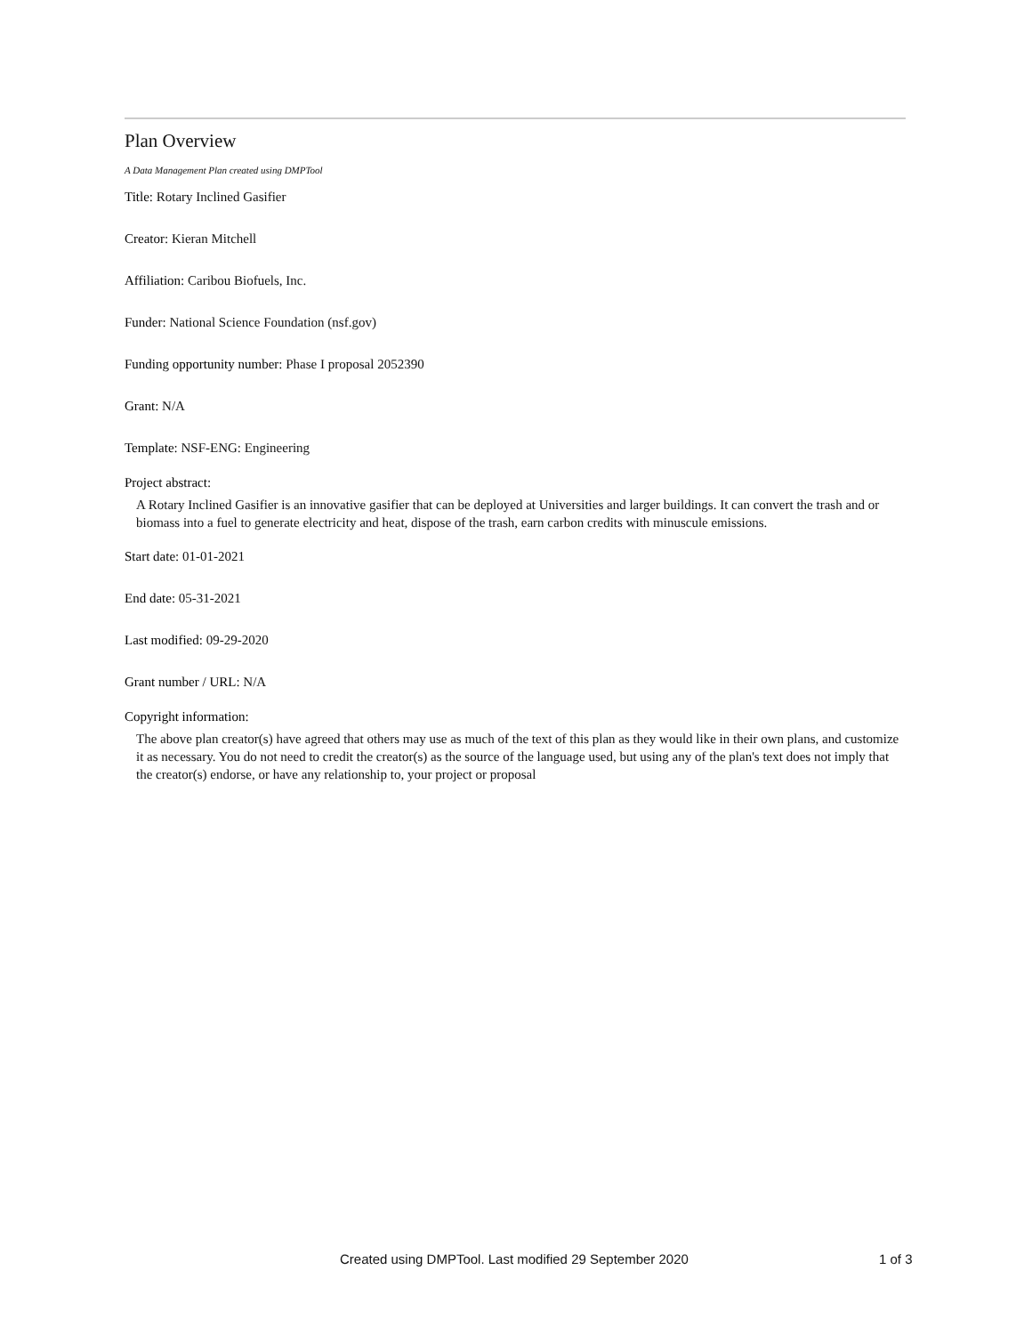Plan Overview
A Data Management Plan created using DMPTool
Title: Rotary Inclined Gasifier
Creator: Kieran Mitchell
Affiliation: Caribou Biofuels, Inc.
Funder: National Science Foundation (nsf.gov)
Funding opportunity number: Phase I proposal 2052390
Grant: N/A
Template: NSF-ENG: Engineering
Project abstract:
A Rotary Inclined Gasifier is an innovative gasifier that can be deployed at Universities and larger buildings. It can convert the trash and or biomass into a fuel to generate electricity and heat, dispose of the trash, earn carbon credits with minuscule emissions.
Start date: 01-01-2021
End date: 05-31-2021
Last modified: 09-29-2020
Grant number / URL: N/A
Copyright information:
The above plan creator(s) have agreed that others may use as much of the text of this plan as they would like in their own plans, and customize it as necessary. You do not need to credit the creator(s) as the source of the language used, but using any of the plan's text does not imply that the creator(s) endorse, or have any relationship to, your project or proposal
Created using DMPTool. Last modified 29 September 2020 1 of 3